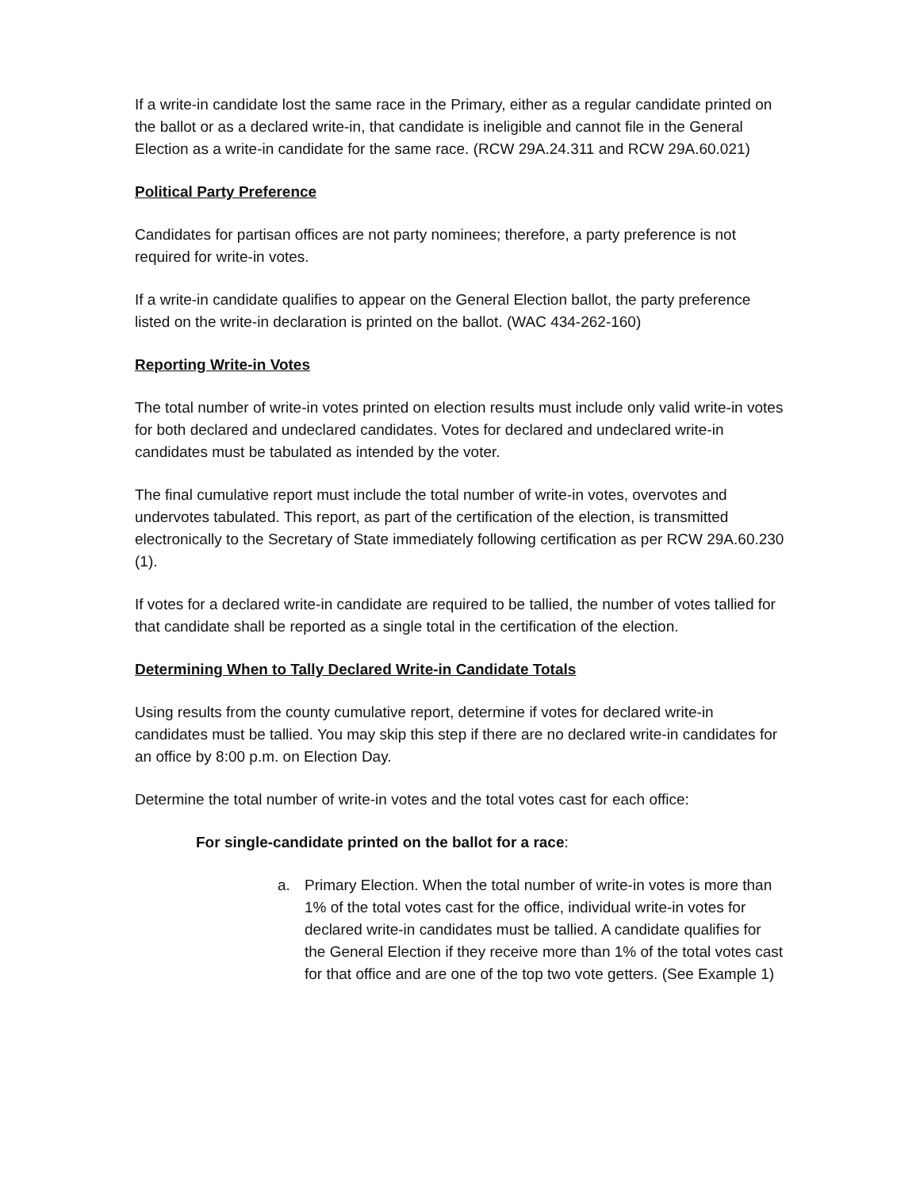If a write-in candidate lost the same race in the Primary, either as a regular candidate printed on the ballot or as a declared write-in, that candidate is ineligible and cannot file in the General Election as a write-in candidate for the same race. (RCW 29A.24.311 and RCW 29A.60.021)
Political Party Preference
Candidates for partisan offices are not party nominees; therefore, a party preference is not required for write-in votes.
If a write-in candidate qualifies to appear on the General Election ballot, the party preference listed on the write-in declaration is printed on the ballot. (WAC 434-262-160)
Reporting Write-in Votes
The total number of write-in votes printed on election results must include only valid write-in votes for both declared and undeclared candidates. Votes for declared and undeclared write-in candidates must be tabulated as intended by the voter.
The final cumulative report must include the total number of write-in votes, overvotes and undervotes tabulated. This report, as part of the certification of the election, is transmitted electronically to the Secretary of State immediately following certification as per RCW 29A.60.230 (1).
If votes for a declared write-in candidate are required to be tallied, the number of votes tallied for that candidate shall be reported as a single total in the certification of the election.
Determining When to Tally Declared Write-in Candidate Totals
Using results from the county cumulative report, determine if votes for declared write-in candidates must be tallied. You may skip this step if there are no declared write-in candidates for an office by 8:00 p.m. on Election Day.
Determine the total number of write-in votes and the total votes cast for each office:
For single-candidate printed on the ballot for a race:
a. Primary Election. When the total number of write-in votes is more than 1% of the total votes cast for the office, individual write-in votes for declared write-in candidates must be tallied. A candidate qualifies for the General Election if they receive more than 1% of the total votes cast for that office and are one of the top two vote getters. (See Example 1)